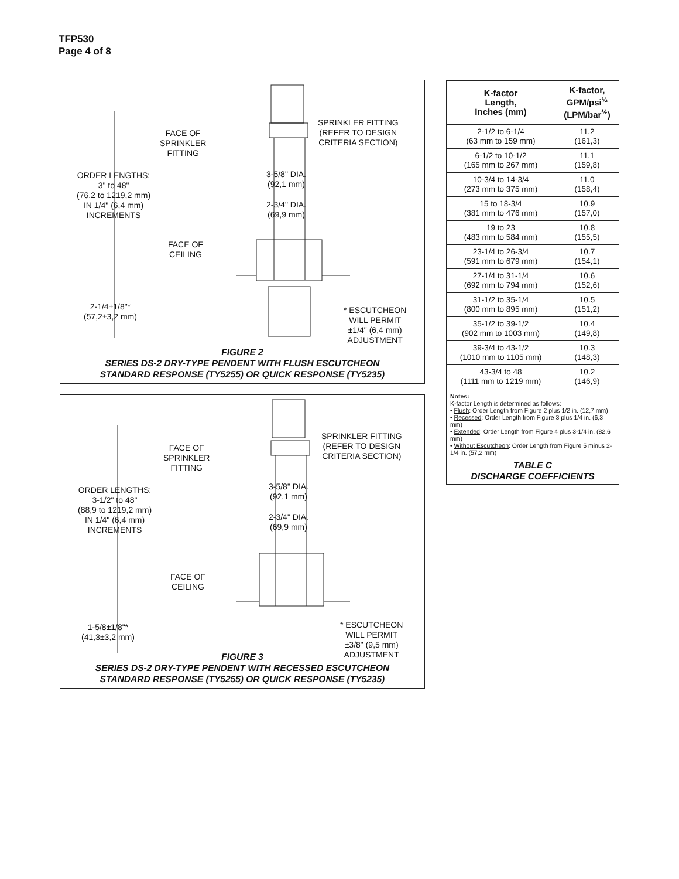TFP530
Page 4 of 8
FACE OF
SPRINKLER
FITTING
SPRINKLER FITTING
(REFER TO DESIGN
CRITERIA SECTION)
ORDER LENGTHS:
3" to 48"
(76,2 to 1219,2 mm)
IN 1/4" (6,4 mm)
INCREMENTS
3-5/8" DIA.
(92,1 mm)
2-3/4" DIA.
(69,9 mm)
FACE OF
CEILING
2-1/4±1/8"*
(57,2±3,2 mm)
* ESCUTCHEON
WILL PERMIT
±1/4" (6,4 mm)
ADJUSTMENT
FIGURE 2
SERIES DS-2 DRY-TYPE PENDENT WITH FLUSH ESCUTCHEON
STANDARD RESPONSE (TY5255) OR QUICK RESPONSE (TY5235)
FACE OF
SPRINKLER
FITTING
SPRINKLER FITTING
(REFER TO DESIGN
CRITERIA SECTION)
ORDER LENGTHS:
3-1/2" to 48"
(88,9 to 1219,2 mm)
IN 1/4" (6,4 mm)
INCREMENTS
3-5/8" DIA.
(92,1 mm)
2-3/4" DIA.
(69,9 mm)
FACE OF
CEILING
1-5/8±1/8"*
(41,3±3,2 mm)
* ESCUTCHEON
WILL PERMIT
±3/8" (9,5 mm)
ADJUSTMENT
FIGURE 3
SERIES DS-2 DRY-TYPE PENDENT WITH RECESSED ESCUTCHEON
STANDARD RESPONSE (TY5255) OR QUICK RESPONSE (TY5235)
| K-factor Length, Inches (mm) | K-factor, GPM/psi<sup>½</sup> (LPM/bar<sup>½</sup>) |
| --- | --- |
| 2-1/2 to 6-1/4 (63 mm to 159 mm) | 11.2 (161,3) |
| 6-1/2 to 10-1/2 (165 mm to 267 mm) | 11.1 (159,8) |
| 10-3/4 to 14-3/4 (273 mm to 375 mm) | 11.0 (158,4) |
| 15 to 18-3/4 (381 mm to 476 mm) | 10.9 (157,0) |
| 19 to 23 (483 mm to 584 mm) | 10.8 (155,5) |
| 23-1/4 to 26-3/4 (591 mm to 679 mm) | 10.7 (154,1) |
| 27-1/4 to 31-1/4 (692 mm to 794 mm) | 10.6 (152,6) |
| 31-1/2 to 35-1/4 (800 mm to 895 mm) | 10.5 (151,2) |
| 35-1/2 to 39-1/2 (902 mm to 1003 mm) | 10.4 (149,8) |
| 39-3/4 to 43-1/2 (1010 mm to 1105 mm) | 10.3 (148,3) |
| 43-3/4 to 48 (1111 mm to 1219 mm) | 10.2 (146,9) |
Notes:
K-factor Length is determined as follows:
• Flush: Order Length from Figure 2 plus 1/2 in. (12,7 mm)
• Recessed: Order Length from Figure 3 plus 1/4 in. (6,3 mm)
• Extended: Order Length from Figure 4 plus 3-1/4 in. (82,6 mm)
• Without Escutcheon: Order Length from Figure 5 minus 2-1/4 in. (57,2 mm)
TABLE C
DISCHARGE COEFFICIENTS